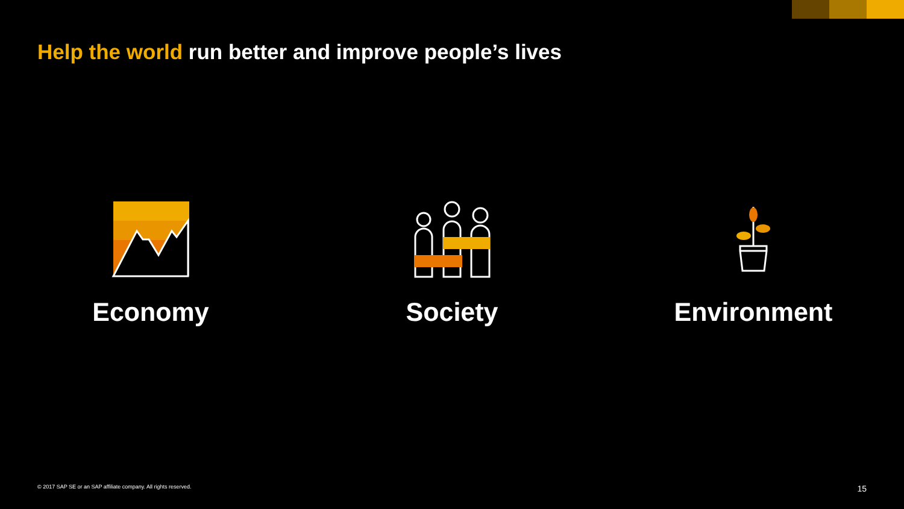Help the world run better and improve people’s lives
Economy Society Environment
© 2017 SAP SE or an SAP affiliate company. All rights reserved. 15